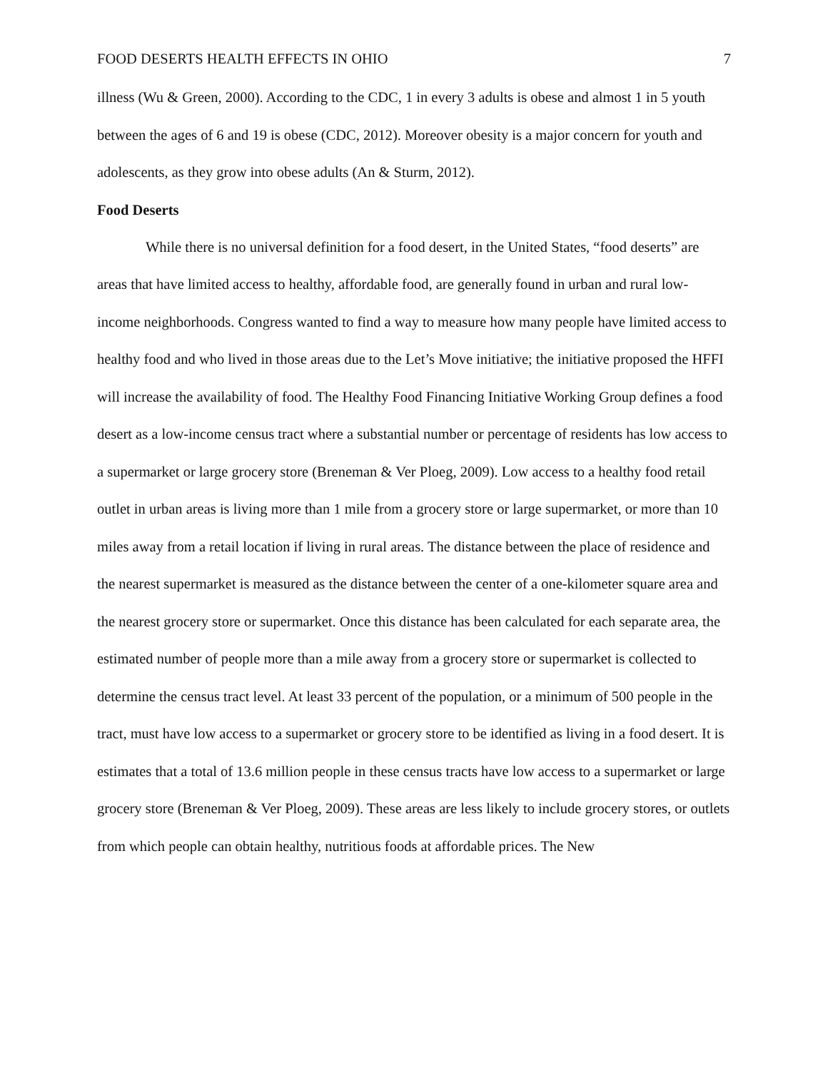FOOD DESERTS HEALTH EFFECTS IN OHIO 7
illness (Wu & Green, 2000). According to the CDC, 1 in every 3 adults is obese and almost 1 in 5 youth between the ages of 6 and 19 is obese (CDC, 2012). Moreover obesity is a major concern for youth and adolescents, as they grow into obese adults (An & Sturm, 2012).
Food Deserts
While there is no universal definition for a food desert, in the United States, “food deserts” are areas that have limited access to healthy, affordable food, are generally found in urban and rural low-income neighborhoods. Congress wanted to find a way to measure how many people have limited access to healthy food and who lived in those areas due to the Let’s Move initiative; the initiative proposed the HFFI will increase the availability of food. The Healthy Food Financing Initiative Working Group defines a food desert as a low-income census tract where a substantial number or percentage of residents has low access to a supermarket or large grocery store (Breneman & Ver Ploeg, 2009). Low access to a healthy food retail outlet in urban areas is living more than 1 mile from a grocery store or large supermarket, or more than 10 miles away from a retail location if living in rural areas. The distance between the place of residence and the nearest supermarket is measured as the distance between the center of a one-kilometer square area and the nearest grocery store or supermarket. Once this distance has been calculated for each separate area, the estimated number of people more than a mile away from a grocery store or supermarket is collected to determine the census tract level. At least 33 percent of the population, or a minimum of 500 people in the tract, must have low access to a supermarket or grocery store to be identified as living in a food desert. It is estimates that a total of 13.6 million people in these census tracts have low access to a supermarket or large grocery store (Breneman & Ver Ploeg, 2009). These areas are less likely to include grocery stores, or outlets from which people can obtain healthy, nutritious foods at affordable prices. The New